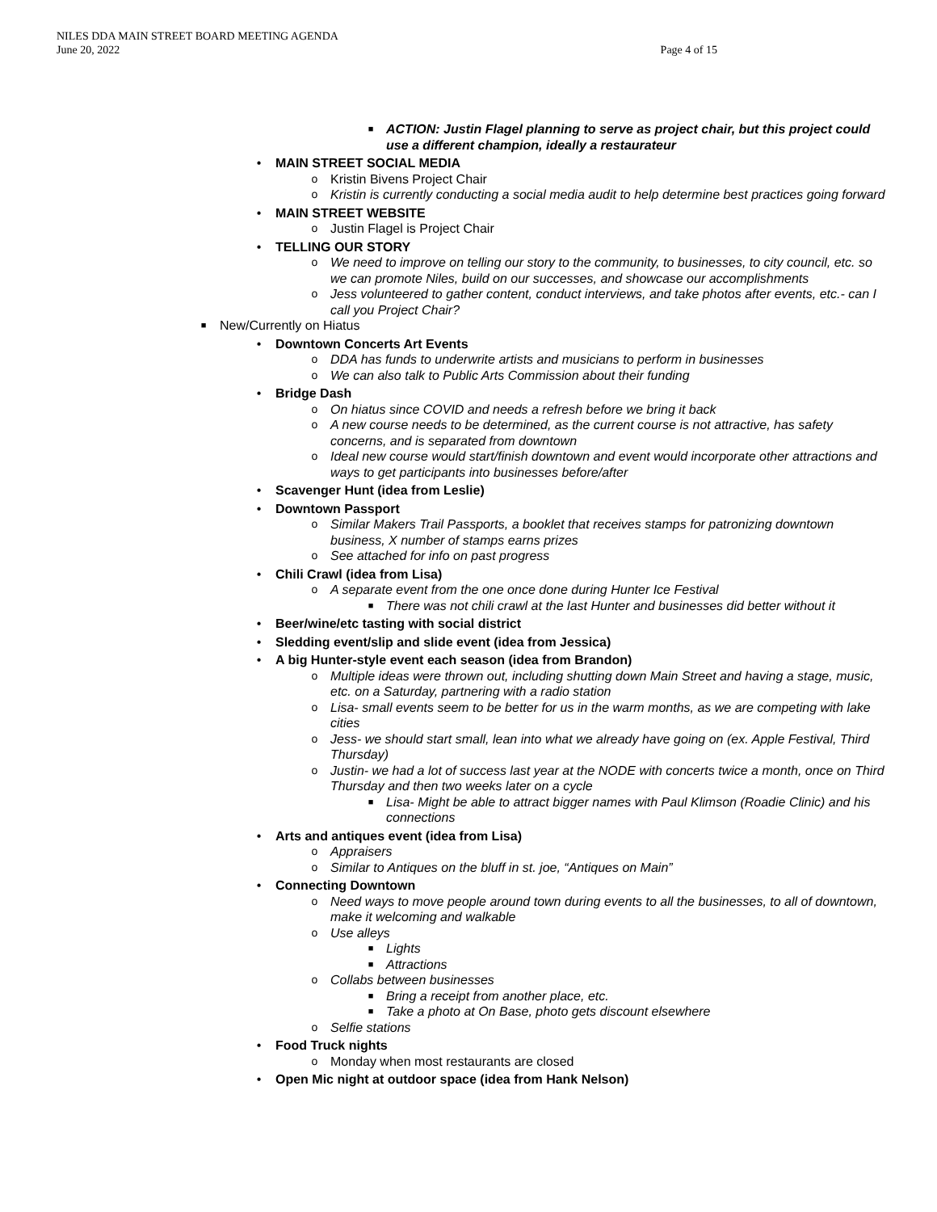NILES DDA MAIN STREET BOARD MEETING AGENDA
June 20, 2022 Page 4 of 15
■ ACTION: Justin Flagel planning to serve as project chair, but this project could use a different champion, ideally a restaurateur
• MAIN STREET SOCIAL MEDIA
o Kristin Bivens Project Chair
o Kristin is currently conducting a social media audit to help determine best practices going forward
• MAIN STREET WEBSITE
o Justin Flagel is Project Chair
• TELLING OUR STORY
o We need to improve on telling our story to the community, to businesses, to city council, etc. so we can promote Niles, build on our successes, and showcase our accomplishments
o Jess volunteered to gather content, conduct interviews, and take photos after events, etc.- can I call you Project Chair?
■ New/Currently on Hiatus
• Downtown Concerts Art Events
o DDA has funds to underwrite artists and musicians to perform in businesses
o We can also talk to Public Arts Commission about their funding
• Bridge Dash
o On hiatus since COVID and needs a refresh before we bring it back
o A new course needs to be determined, as the current course is not attractive, has safety concerns, and is separated from downtown
o Ideal new course would start/finish downtown and event would incorporate other attractions and ways to get participants into businesses before/after
• Scavenger Hunt (idea from Leslie)
• Downtown Passport
o Similar Makers Trail Passports, a booklet that receives stamps for patronizing downtown business, X number of stamps earns prizes
o See attached for info on past progress
• Chili Crawl (idea from Lisa)
o A separate event from the one once done during Hunter Ice Festival
■ There was not chili crawl at the last Hunter and businesses did better without it
• Beer/wine/etc tasting with social district
• Sledding event/slip and slide event (idea from Jessica)
• A big Hunter-style event each season (idea from Brandon)
o Multiple ideas were thrown out, including shutting down Main Street and having a stage, music, etc. on a Saturday, partnering with a radio station
o Lisa- small events seem to be better for us in the warm months, as we are competing with lake cities
o Jess- we should start small, lean into what we already have going on (ex. Apple Festival, Third Thursday)
o Justin- we had a lot of success last year at the NODE with concerts twice a month, once on Third Thursday and then two weeks later on a cycle
■ Lisa- Might be able to attract bigger names with Paul Klimson (Roadie Clinic) and his connections
• Arts and antiques event (idea from Lisa)
o Appraisers
o Similar to Antiques on the bluff in st. joe, “Antiques on Main”
• Connecting Downtown
o Need ways to move people around town during events to all the businesses, to all of downtown, make it welcoming and walkable
o Use alleys
■ Lights
■ Attractions
o Collabs between businesses
■ Bring a receipt from another place, etc.
■ Take a photo at On Base, photo gets discount elsewhere
o Selfie stations
• Food Truck nights
o Monday when most restaurants are closed
• Open Mic night at outdoor space (idea from Hank Nelson)